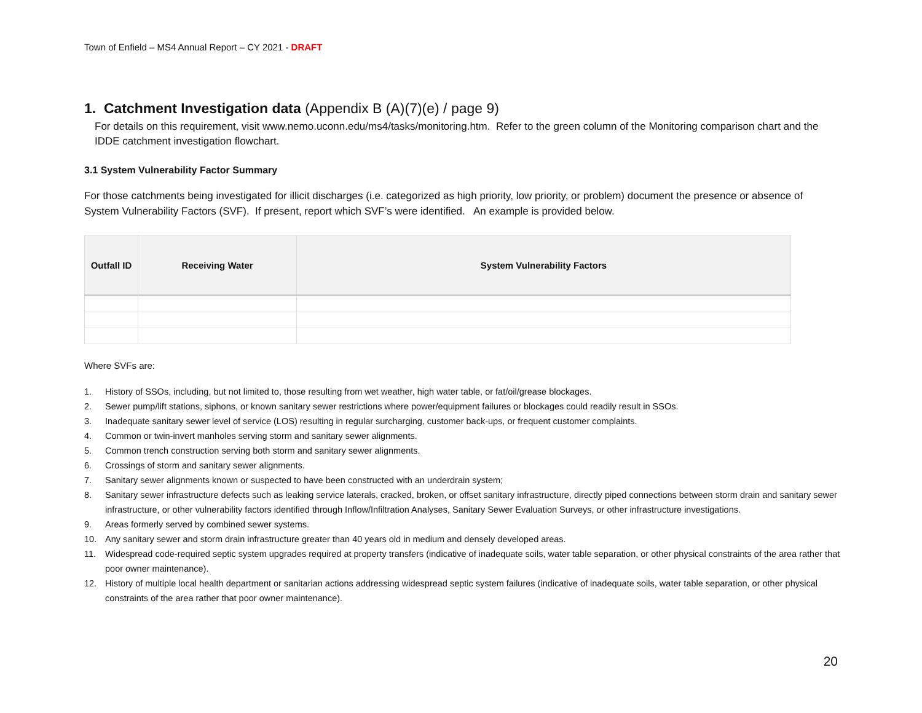Town of Enfield – MS4 Annual Report – CY 2021 - DRAFT
1. Catchment Investigation data (Appendix B (A)(7)(e) / page 9)
For details on this requirement, visit www.nemo.uconn.edu/ms4/tasks/monitoring.htm. Refer to the green column of the Monitoring comparison chart and the IDDE catchment investigation flowchart.
3.1 System Vulnerability Factor Summary
For those catchments being investigated for illicit discharges (i.e. categorized as high priority, low priority, or problem) document the presence or absence of System Vulnerability Factors (SVF). If present, report which SVF’s were identified. An example is provided below.
| Outfall ID | Receiving Water | System Vulnerability Factors |
| --- | --- | --- |
Where SVFs are:
1. History of SSOs, including, but not limited to, those resulting from wet weather, high water table, or fat/oil/grease blockages.
2. Sewer pump/lift stations, siphons, or known sanitary sewer restrictions where power/equipment failures or blockages could readily result in SSOs.
3. Inadequate sanitary sewer level of service (LOS) resulting in regular surcharging, customer back-ups, or frequent customer complaints.
4. Common or twin-invert manholes serving storm and sanitary sewer alignments.
5. Common trench construction serving both storm and sanitary sewer alignments.
6. Crossings of storm and sanitary sewer alignments.
7. Sanitary sewer alignments known or suspected to have been constructed with an underdrain system;
8. Sanitary sewer infrastructure defects such as leaking service laterals, cracked, broken, or offset sanitary infrastructure, directly piped connections between storm drain and sanitary sewer infrastructure, or other vulnerability factors identified through Inflow/Infiltration Analyses, Sanitary Sewer Evaluation Surveys, or other infrastructure investigations.
9. Areas formerly served by combined sewer systems.
10. Any sanitary sewer and storm drain infrastructure greater than 40 years old in medium and densely developed areas.
11. Widespread code-required septic system upgrades required at property transfers (indicative of inadequate soils, water table separation, or other physical constraints of the area rather that poor owner maintenance).
12. History of multiple local health department or sanitarian actions addressing widespread septic system failures (indicative of inadequate soils, water table separation, or other physical constraints of the area rather that poor owner maintenance).
20